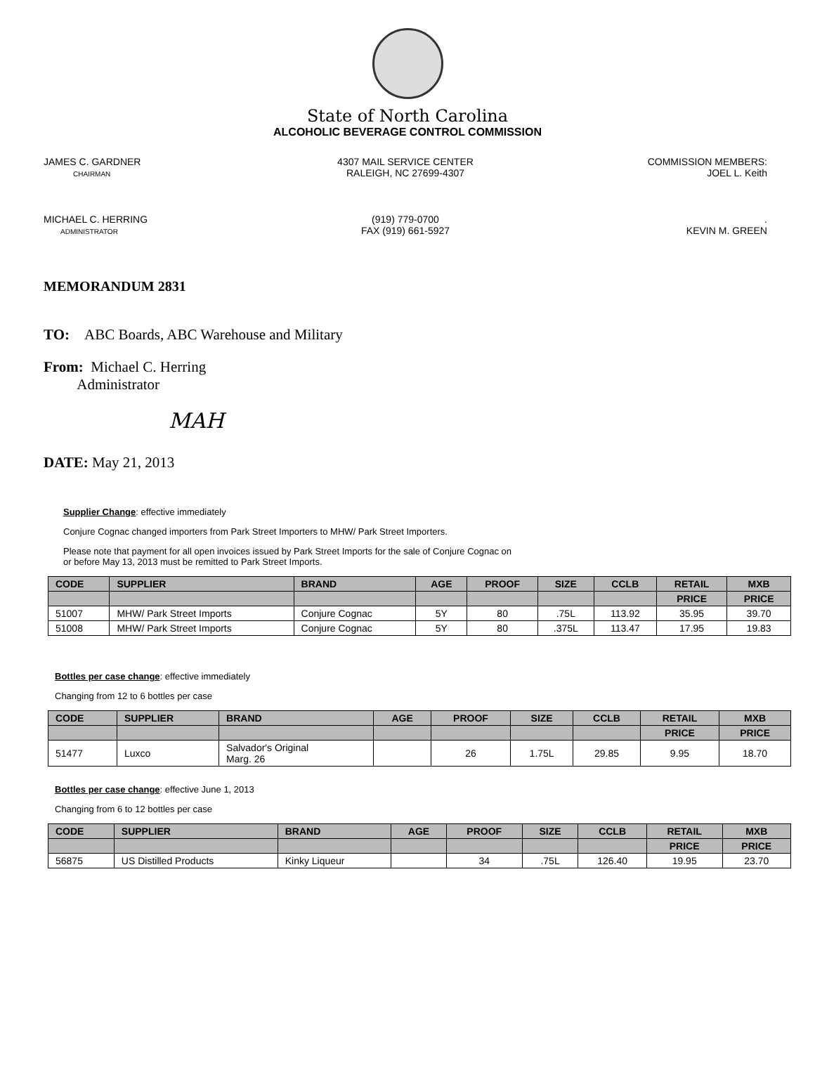State of North Carolina
ALCOHOLIC BEVERAGE CONTROL COMMISSION
JAMES C. GARDNER
CHAIRMAN
4307 MAIL SERVICE CENTER
RALEIGH, NC 27699-4307
COMMISSION MEMBERS:
JOEL L. Keith
MICHAEL C. HERRING
ADMINISTRATOR
(919) 779-0700
FAX (919) 661-5927
.
KEVIN M. GREEN
MEMORANDUM 2831
TO: ABC Boards, ABC Warehouse and Military
From: Michael C. Herring
Administrator
MAH
DATE: May 21, 2013
Supplier Change: effective immediately
Conjure Cognac changed importers from Park Street Importers to MHW/ Park Street Importers.
Please note that payment for all open invoices issued by Park Street Imports for the sale of Conjure Cognac on
or before May 13, 2013 must be remitted to Park Street Imports.
| CODE | SUPPLIER | BRAND | AGE | PROOF | SIZE | CCLB | RETAIL | MXB |
| --- | --- | --- | --- | --- | --- | --- | --- | --- |
| | | | | | | | PRICE | PRICE |
| 51007 | MHW/ Park Street Imports | Conjure Cognac | 5Y | 80 | .75L | 113.92 | 35.95 | 39.70 |
| 51008 | MHW/ Park Street Imports | Conjure Cognac | 5Y | 80 | .375L | 113.47 | 17.95 | 19.83 |
Bottles per case change: effective immediately
Changing from 12 to 6 bottles per case
| CODE | SUPPLIER | BRAND | AGE | PROOF | SIZE | CCLB | RETAIL | MXB |
| --- | --- | --- | --- | --- | --- | --- | --- | --- |
| | | | | | | | PRICE | PRICE |
| 51477 | Luxco | Salvador's Original Marg. 26 | | 26 | 1.75L | 29.85 | 9.95 | 18.70 |
Bottles per case change: effective June 1, 2013
Changing from 6 to 12 bottles per case
| CODE | SUPPLIER | BRAND | AGE | PROOF | SIZE | CCLB | RETAIL | MXB |
| --- | --- | --- | --- | --- | --- | --- | --- | --- |
| | | | | | | | PRICE | PRICE |
| 56875 | US Distilled Products | Kinky Liqueur | | 34 | .75L | 126.40 | 19.95 | 23.70 |